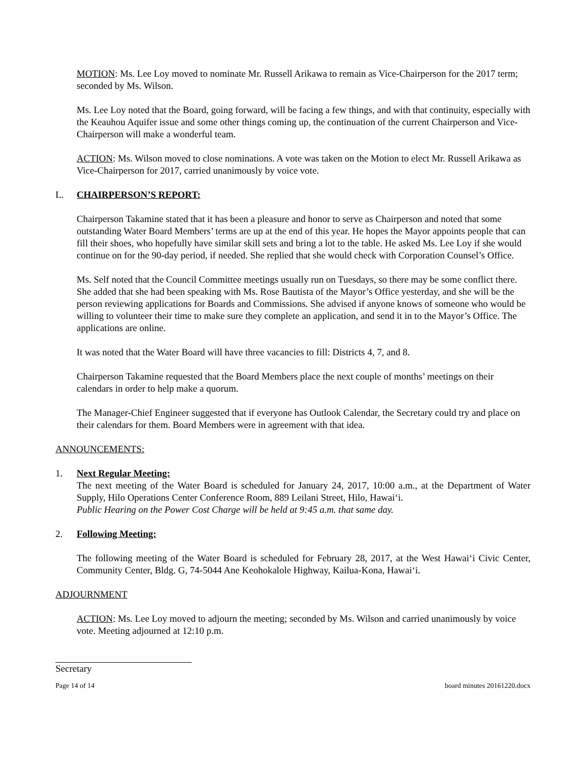MOTION: Ms. Lee Loy moved to nominate Mr. Russell Arikawa to remain as Vice-Chairperson for the 2017 term; seconded by Ms. Wilson.
Ms. Lee Loy noted that the Board, going forward, will be facing a few things, and with that continuity, especially with the Keauhou Aquifer issue and some other things coming up, the continuation of the current Chairperson and Vice-Chairperson will make a wonderful team.
ACTION: Ms. Wilson moved to close nominations. A vote was taken on the Motion to elect Mr. Russell Arikawa as Vice-Chairperson for 2017, carried unanimously by voice vote.
L. CHAIRPERSON’S REPORT:
Chairperson Takamine stated that it has been a pleasure and honor to serve as Chairperson and noted that some outstanding Water Board Members’ terms are up at the end of this year. He hopes the Mayor appoints people that can fill their shoes, who hopefully have similar skill sets and bring a lot to the table. He asked Ms. Lee Loy if she would continue on for the 90-day period, if needed. She replied that she would check with Corporation Counsel’s Office.
Ms. Self noted that the Council Committee meetings usually run on Tuesdays, so there may be some conflict there. She added that she had been speaking with Ms. Rose Bautista of the Mayor’s Office yesterday, and she will be the person reviewing applications for Boards and Commissions. She advised if anyone knows of someone who would be willing to volunteer their time to make sure they complete an application, and send it in to the Mayor’s Office. The applications are online.
It was noted that the Water Board will have three vacancies to fill: Districts 4, 7, and 8.
Chairperson Takamine requested that the Board Members place the next couple of months’ meetings on their calendars in order to help make a quorum.
The Manager-Chief Engineer suggested that if everyone has Outlook Calendar, the Secretary could try and place on their calendars for them. Board Members were in agreement with that idea.
ANNOUNCEMENTS:
1. Next Regular Meeting:
The next meeting of the Water Board is scheduled for January 24, 2017, 10:00 a.m., at the Department of Water Supply, Hilo Operations Center Conference Room, 889 Leilani Street, Hilo, Hawai‘i.
Public Hearing on the Power Cost Charge will be held at 9:45 a.m. that same day.
2. Following Meeting:
The following meeting of the Water Board is scheduled for February 28, 2017, at the West Hawai‘i Civic Center, Community Center, Bldg. G, 74-5044 Ane Keohokalole Highway, Kailua-Kona, Hawai‘i.
ADJOURNMENT
ACTION: Ms. Lee Loy moved to adjourn the meeting; seconded by Ms. Wilson and carried unanimously by voice vote. Meeting adjourned at 12:10 p.m.
Secretary
Page 14 of 14 board minutes 20161220.docx